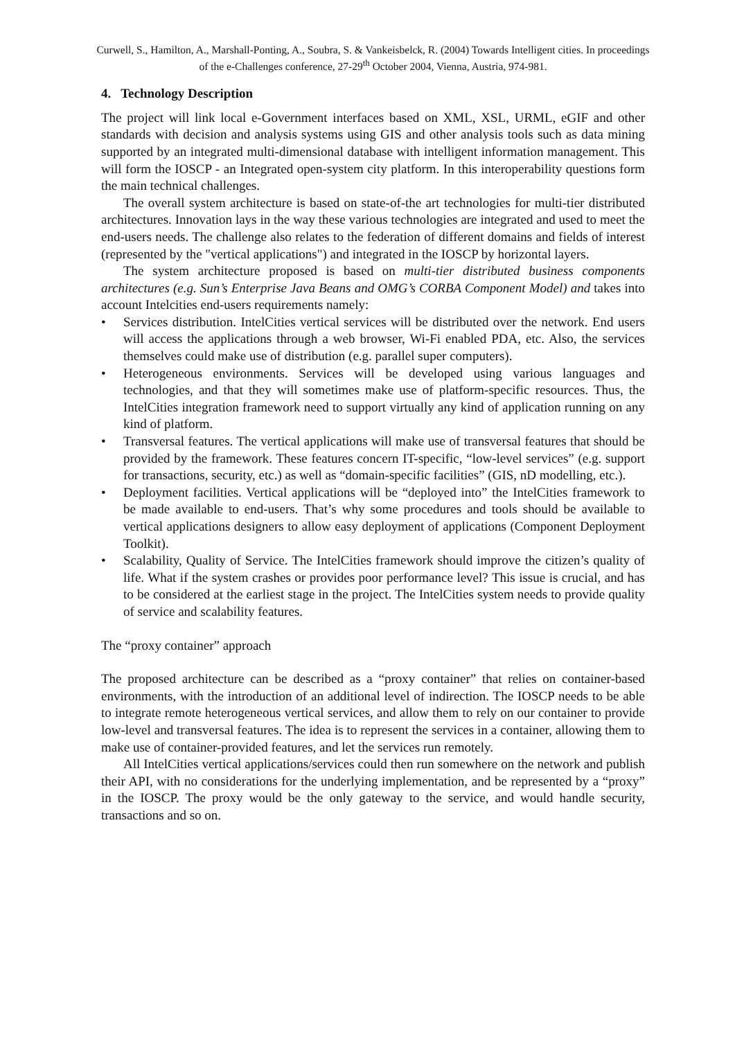Curwell, S., Hamilton, A., Marshall-Ponting, A., Soubra, S. & Vankeisbelck, R. (2004) Towards Intelligent cities. In proceedings of the e-Challenges conference, 27-29<sup>th</sup> October 2004, Vienna, Austria, 974-981.
4. Technology Description
The project will link local e-Government interfaces based on XML, XSL, URML, eGIF and other standards with decision and analysis systems using GIS and other analysis tools such as data mining supported by an integrated multi-dimensional database with intelligent information management. This will form the IOSCP - an Integrated open-system city platform. In this interoperability questions form the main technical challenges.
The overall system architecture is based on state-of-the art technologies for multi-tier distributed architectures. Innovation lays in the way these various technologies are integrated and used to meet the end-users needs. The challenge also relates to the federation of different domains and fields of interest (represented by the "vertical applications") and integrated in the IOSCP by horizontal layers.
The system architecture proposed is based on multi-tier distributed business components architectures (e.g. Sun’s Enterprise Java Beans and OMG’s CORBA Component Model) and takes into account Intelcities end-users requirements namely:
• Services distribution. IntelCities vertical services will be distributed over the network. End users will access the applications through a web browser, Wi-Fi enabled PDA, etc. Also, the services themselves could make use of distribution (e.g. parallel super computers).
• Heterogeneous environments. Services will be developed using various languages and technologies, and that they will sometimes make use of platform-specific resources. Thus, the IntelCities integration framework need to support virtually any kind of application running on any kind of platform.
• Transversal features. The vertical applications will make use of transversal features that should be provided by the framework. These features concern IT-specific, “low-level services” (e.g. support for transactions, security, etc.) as well as “domain-specific facilities” (GIS, nD modelling, etc.).
• Deployment facilities. Vertical applications will be “deployed into” the IntelCities framework to be made available to end-users. That’s why some procedures and tools should be available to vertical applications designers to allow easy deployment of applications (Component Deployment Toolkit).
• Scalability, Quality of Service. The IntelCities framework should improve the citizen’s quality of life. What if the system crashes or provides poor performance level? This issue is crucial, and has to be considered at the earliest stage in the project. The IntelCities system needs to provide quality of service and scalability features.
The “proxy container” approach
The proposed architecture can be described as a “proxy container” that relies on container-based environments, with the introduction of an additional level of indirection. The IOSCP needs to be able to integrate remote heterogeneous vertical services, and allow them to rely on our container to provide low-level and transversal features. The idea is to represent the services in a container, allowing them to make use of container-provided features, and let the services run remotely.
All IntelCities vertical applications/services could then run somewhere on the network and publish their API, with no considerations for the underlying implementation, and be represented by a “proxy” in the IOSCP. The proxy would be the only gateway to the service, and would handle security, transactions and so on.